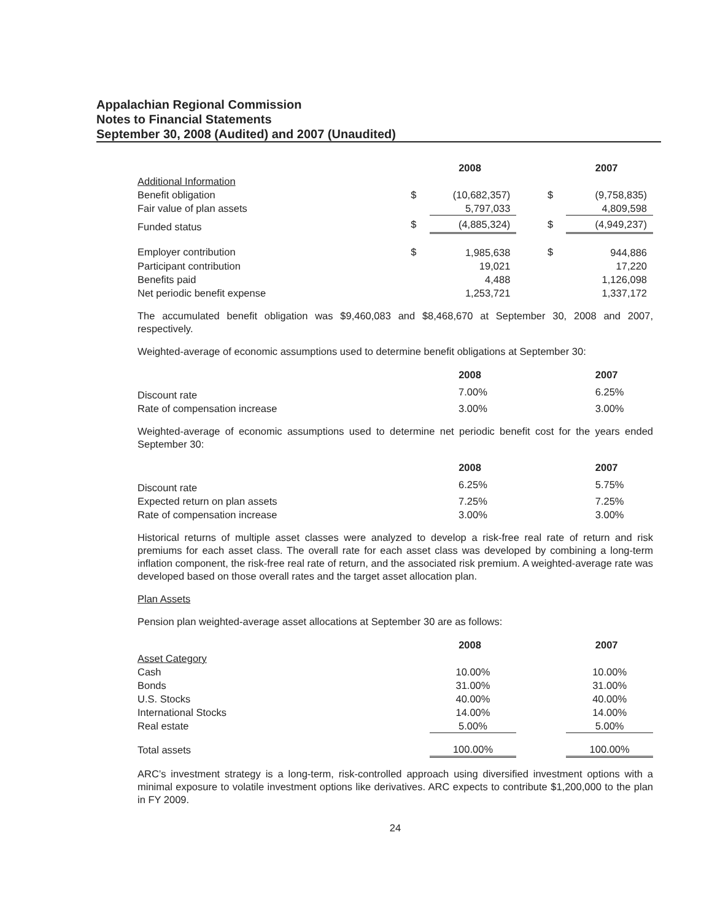Appalachian Regional Commission
Notes to Financial Statements
September 30, 2008 (Audited) and 2007 (Unaudited)
| | | 2008 | | | 2007 |
| Additional Information | | | | | |
| Benefit obligation | $ | (10,682,357) | | $ | (9,758,835) |
| Fair value of plan assets | | 5,797,033 | | | 4,809,598 |
| Funded status | $ | (4,885,324) | | $ | (4,949,237) |
| Employer contribution | $ | 1,985,638 | | $ | 944,886 |
| Participant contribution | | 19,021 | | | 17,220 |
| Benefits paid | | 4,488 | | | 1,126,098 |
| Net periodic benefit expense | | 1,253,721 | | | 1,337,172 |
The accumulated benefit obligation was $9,460,083 and $8,468,670 at September 30, 2008 and 2007, respectively.
Weighted-average of economic assumptions used to determine benefit obligations at September 30:
| | | 2008 | | | 2007 |
| Discount rate | | 7.00% | | | 6.25% |
| Rate of compensation increase | | 3.00% | | | 3.00% |
Weighted-average of economic assumptions used to determine net periodic benefit cost for the years ended September 30:
| | | 2008 | | | 2007 |
| Discount rate | | 6.25% | | | 5.75% |
| Expected return on plan assets | | 7.25% | | | 7.25% |
| Rate of compensation increase | | 3.00% | | | 3.00% |
Historical returns of multiple asset classes were analyzed to develop a risk-free real rate of return and risk premiums for each asset class. The overall rate for each asset class was developed by combining a long-term inflation component, the risk-free real rate of return, and the associated risk premium. A weighted-average rate was developed based on those overall rates and the target asset allocation plan.
Plan Assets
Pension plan weighted-average asset allocations at September 30 are as follows:
| | | 2008 | | | 2007 |
| Asset Category | | | | | |
| Cash | | 10.00% | | | 10.00% |
| Bonds | | 31.00% | | | 31.00% |
| U.S. Stocks | | 40.00% | | | 40.00% |
| International Stocks | | 14.00% | | | 14.00% |
| Real estate | | 5.00% | | | 5.00% |
| Total assets | | 100.00% | | | 100.00% |
ARC’s investment strategy is a long-term, risk-controlled approach using diversified investment options with a minimal exposure to volatile investment options like derivatives. ARC expects to contribute $1,200,000 to the plan in FY 2009.
24